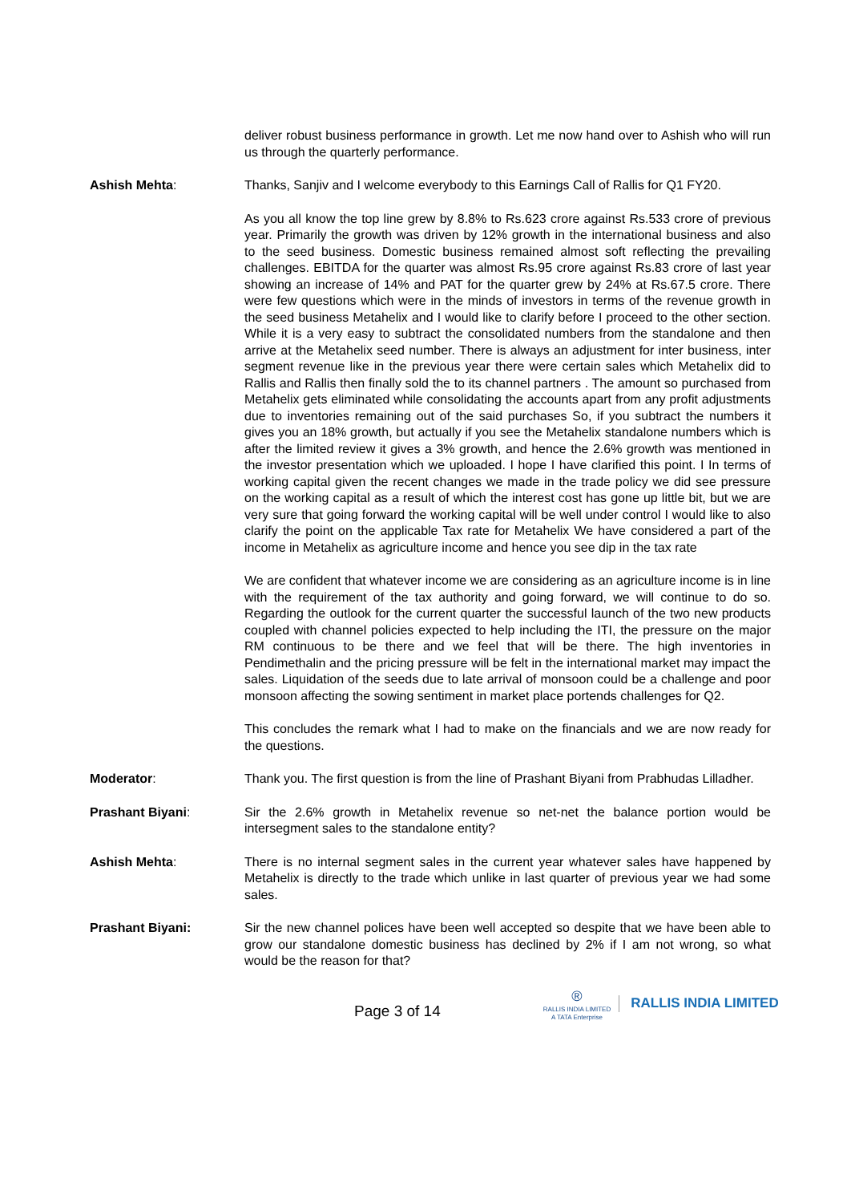deliver robust business performance in growth. Let me now hand over to Ashish who will run us through the quarterly performance.
Ashish Mehta: Thanks, Sanjiv and I welcome everybody to this Earnings Call of Rallis for Q1 FY20.
As you all know the top line grew by 8.8% to Rs.623 crore against Rs.533 crore of previous year. Primarily the growth was driven by 12% growth in the international business and also to the seed business. Domestic business remained almost soft reflecting the prevailing challenges. EBITDA for the quarter was almost Rs.95 crore against Rs.83 crore of last year showing an increase of 14% and PAT for the quarter grew by 24% at Rs.67.5 crore. There were few questions which were in the minds of investors in terms of the revenue growth in the seed business Metahelix and I would like to clarify before I proceed to the other section. While it is a very easy to subtract the consolidated numbers from the standalone and then arrive at the Metahelix seed number. There is always an adjustment for inter business, inter segment revenue like in the previous year there were certain sales which Metahelix did to Rallis and Rallis then finally sold the to its channel partners . The amount so purchased from Metahelix gets eliminated while consolidating the accounts apart from any profit adjustments due to inventories remaining out of the said purchases So, if you subtract the numbers it gives you an 18% growth, but actually if you see the Metahelix standalone numbers which is after the limited review it gives a 3% growth, and hence the 2.6% growth was mentioned in the investor presentation which we uploaded. I hope I have clarified this point. I In terms of working capital given the recent changes we made in the trade policy we did see pressure on the working capital as a result of which the interest cost has gone up little bit, but we are very sure that going forward the working capital will be well under control I would like to also clarify the point on the applicable Tax rate for Metahelix We have considered a part of the income in Metahelix as agriculture income and hence you see dip in the tax rate
We are confident that whatever income we are considering as an agriculture income is in line with the requirement of the tax authority and going forward, we will continue to do so. Regarding the outlook for the current quarter the successful launch of the two new products coupled with channel policies expected to help including the ITI, the pressure on the major RM continuous to be there and we feel that will be there. The high inventories in Pendimethalin and the pricing pressure will be felt in the international market may impact the sales. Liquidation of the seeds due to late arrival of monsoon could be a challenge and poor monsoon affecting the sowing sentiment in market place portends challenges for Q2.
This concludes the remark what I had to make on the financials and we are now ready for the questions.
Moderator: Thank you. The first question is from the line of Prashant Biyani from Prabhudas Lilladher.
Prashant Biyani: Sir the 2.6% growth in Metahelix revenue so net-net the balance portion would be intersegment sales to the standalone entity?
Ashish Mehta: There is no internal segment sales in the current year whatever sales have happened by Metahelix is directly to the trade which unlike in last quarter of previous year we had some sales.
Prashant Biyani: Sir the new channel polices have been well accepted so despite that we have been able to grow our standalone domestic business has declined by 2% if I am not wrong, so what would be the reason for that?
Page 3 of 14
®
RALLIS INDIA LIMITED
A TATA Enterprise
RALLIS INDIA LIMITED